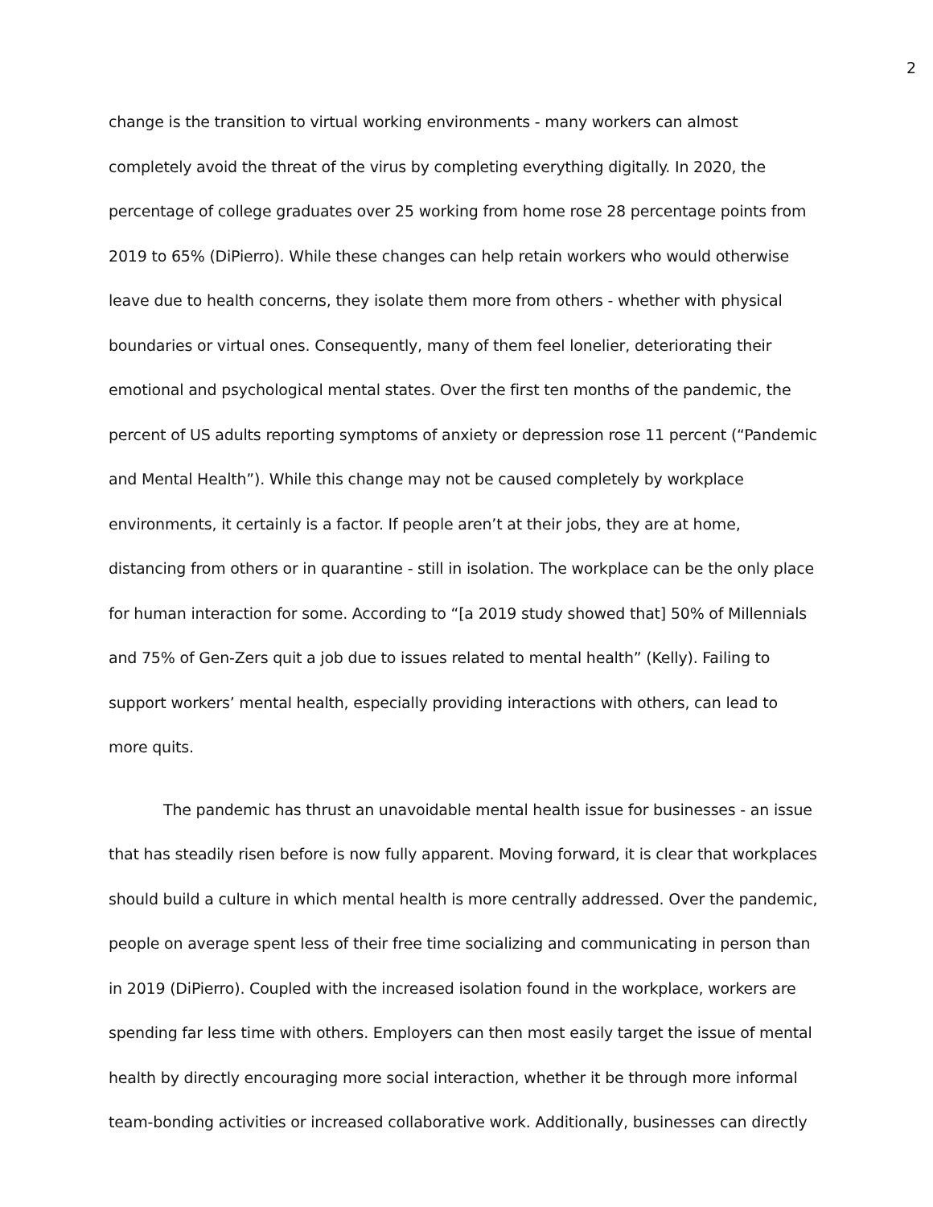2
change is the transition to virtual working environments - many workers can almost completely avoid the threat of the virus by completing everything digitally. In 2020, the percentage of college graduates over 25 working from home rose 28 percentage points from 2019 to 65% (DiPierro). While these changes can help retain workers who would otherwise leave due to health concerns, they isolate them more from others - whether with physical boundaries or virtual ones. Consequently, many of them feel lonelier, deteriorating their emotional and psychological mental states. Over the first ten months of the pandemic, the percent of US adults reporting symptoms of anxiety or depression rose 11 percent (“Pandemic and Mental Health”). While this change may not be caused completely by workplace environments, it certainly is a factor. If people aren’t at their jobs, they are at home, distancing from others or in quarantine - still in isolation. The workplace can be the only place for human interaction for some. According to “[a 2019 study showed that] 50% of Millennials and 75% of Gen-Zers quit a job due to issues related to mental health” (Kelly). Failing to support workers’ mental health, especially providing interactions with others, can lead to more quits.
The pandemic has thrust an unavoidable mental health issue for businesses - an issue that has steadily risen before is now fully apparent. Moving forward, it is clear that workplaces should build a culture in which mental health is more centrally addressed. Over the pandemic, people on average spent less of their free time socializing and communicating in person than in 2019 (DiPierro). Coupled with the increased isolation found in the workplace, workers are spending far less time with others. Employers can then most easily target the issue of mental health by directly encouraging more social interaction, whether it be through more informal team-bonding activities or increased collaborative work. Additionally, businesses can directly